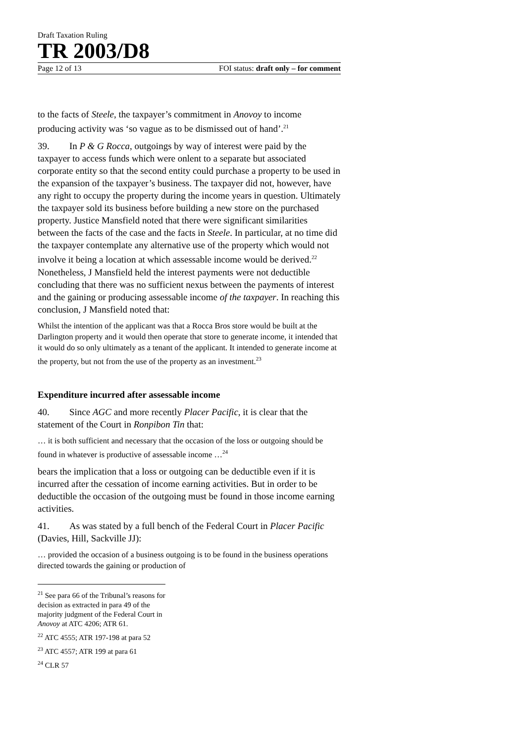Draft Taxation Ruling
TR 2003/D8
Page 12 of 13 FOI status: draft only – for comment
to the facts of Steele, the taxpayer’s commitment in Anovoy to income producing activity was ‘so vague as to be dismissed out of hand’.<sup>21</sup>
39. In P & G Rocca, outgoings by way of interest were paid by the taxpayer to access funds which were onlent to a separate but associated corporate entity so that the second entity could purchase a property to be used in the expansion of the taxpayer’s business. The taxpayer did not, however, have any right to occupy the property during the income years in question. Ultimately the taxpayer sold its business before building a new store on the purchased property. Justice Mansfield noted that there were significant similarities between the facts of the case and the facts in Steele. In particular, at no time did the taxpayer contemplate any alternative use of the property which would not involve it being a location at which assessable income would be derived.<sup>22</sup> Nonetheless, J Mansfield held the interest payments were not deductible concluding that there was no sufficient nexus between the payments of interest and the gaining or producing assessable income of the taxpayer. In reaching this conclusion, J Mansfield noted that:
Whilst the intention of the applicant was that a Rocca Bros store would be built at the Darlington property and it would then operate that store to generate income, it intended that it would do so only ultimately as a tenant of the applicant. It intended to generate income at the property, but not from the use of the property as an investment.<sup>23</sup>
Expenditure incurred after assessable income
40. Since AGC and more recently Placer Pacific, it is clear that the statement of the Court in Ronpibon Tin that:
… it is both sufficient and necessary that the occasion of the loss or outgoing should be found in whatever is productive of assessable income …<sup>24</sup>
bears the implication that a loss or outgoing can be deductible even if it is incurred after the cessation of income earning activities. But in order to be deductible the occasion of the outgoing must be found in those income earning activities.
41. As was stated by a full bench of the Federal Court in Placer Pacific (Davies, Hill, Sackville JJ):
… provided the occasion of a business outgoing is to be found in the business operations directed towards the gaining or production of
<sup>21</sup> See para 66 of the Tribunal’s reasons for decision as extracted in para 49 of the majority judgment of the Federal Court in Anovoy at ATC 4206; ATR 61.
<sup>22</sup> ATC 4555; ATR 197-198 at para 52
<sup>23</sup> ATC 4557; ATR 199 at para 61
<sup>24</sup> CLR 57